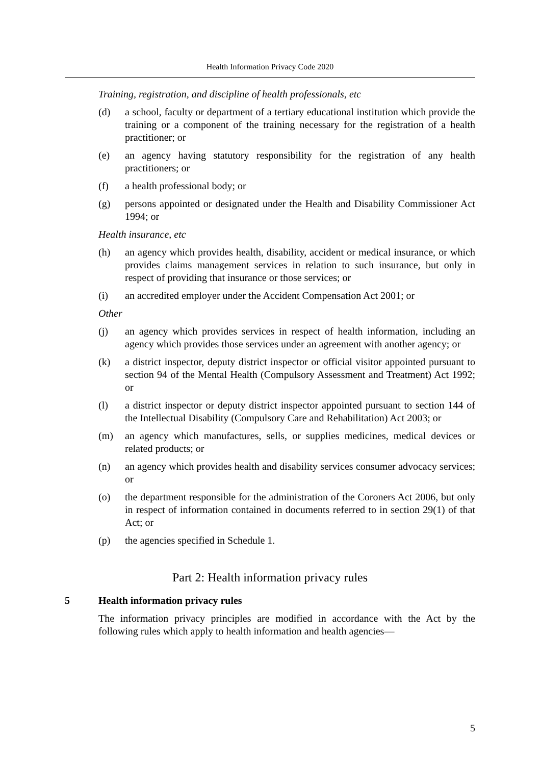Health Information Privacy Code 2020
Training, registration, and discipline of health professionals, etc
(d) a school, faculty or department of a tertiary educational institution which provide the training or a component of the training necessary for the registration of a health practitioner; or
(e) an agency having statutory responsibility for the registration of any health practitioners; or
(f) a health professional body; or
(g) persons appointed or designated under the Health and Disability Commissioner Act 1994; or
Health insurance, etc
(h) an agency which provides health, disability, accident or medical insurance, or which provides claims management services in relation to such insurance, but only in respect of providing that insurance or those services; or
(i) an accredited employer under the Accident Compensation Act 2001; or
Other
(j) an agency which provides services in respect of health information, including an agency which provides those services under an agreement with another agency; or
(k) a district inspector, deputy district inspector or official visitor appointed pursuant to section 94 of the Mental Health (Compulsory Assessment and Treatment) Act 1992; or
(l) a district inspector or deputy district inspector appointed pursuant to section 144 of the Intellectual Disability (Compulsory Care and Rehabilitation) Act 2003; or
(m) an agency which manufactures, sells, or supplies medicines, medical devices or related products; or
(n) an agency which provides health and disability services consumer advocacy services; or
(o) the department responsible for the administration of the Coroners Act 2006, but only in respect of information contained in documents referred to in section 29(1) of that Act; or
(p) the agencies specified in Schedule 1.
Part 2: Health information privacy rules
5 Health information privacy rules
The information privacy principles are modified in accordance with the Act by the following rules which apply to health information and health agencies—
5